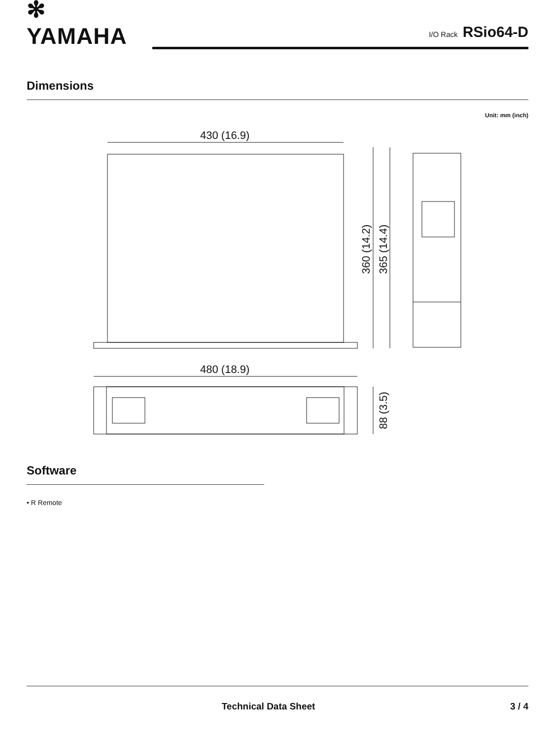✻ YAMAHA
I/O Rack RSio64-D
Dimensions
Unit: mm (inch)
430 (16.9)
480 (18.9)
360 (14.2)
365 (14.4)
88 (3.5)
Software
• R Remote
Technical Data Sheet 3 / 4